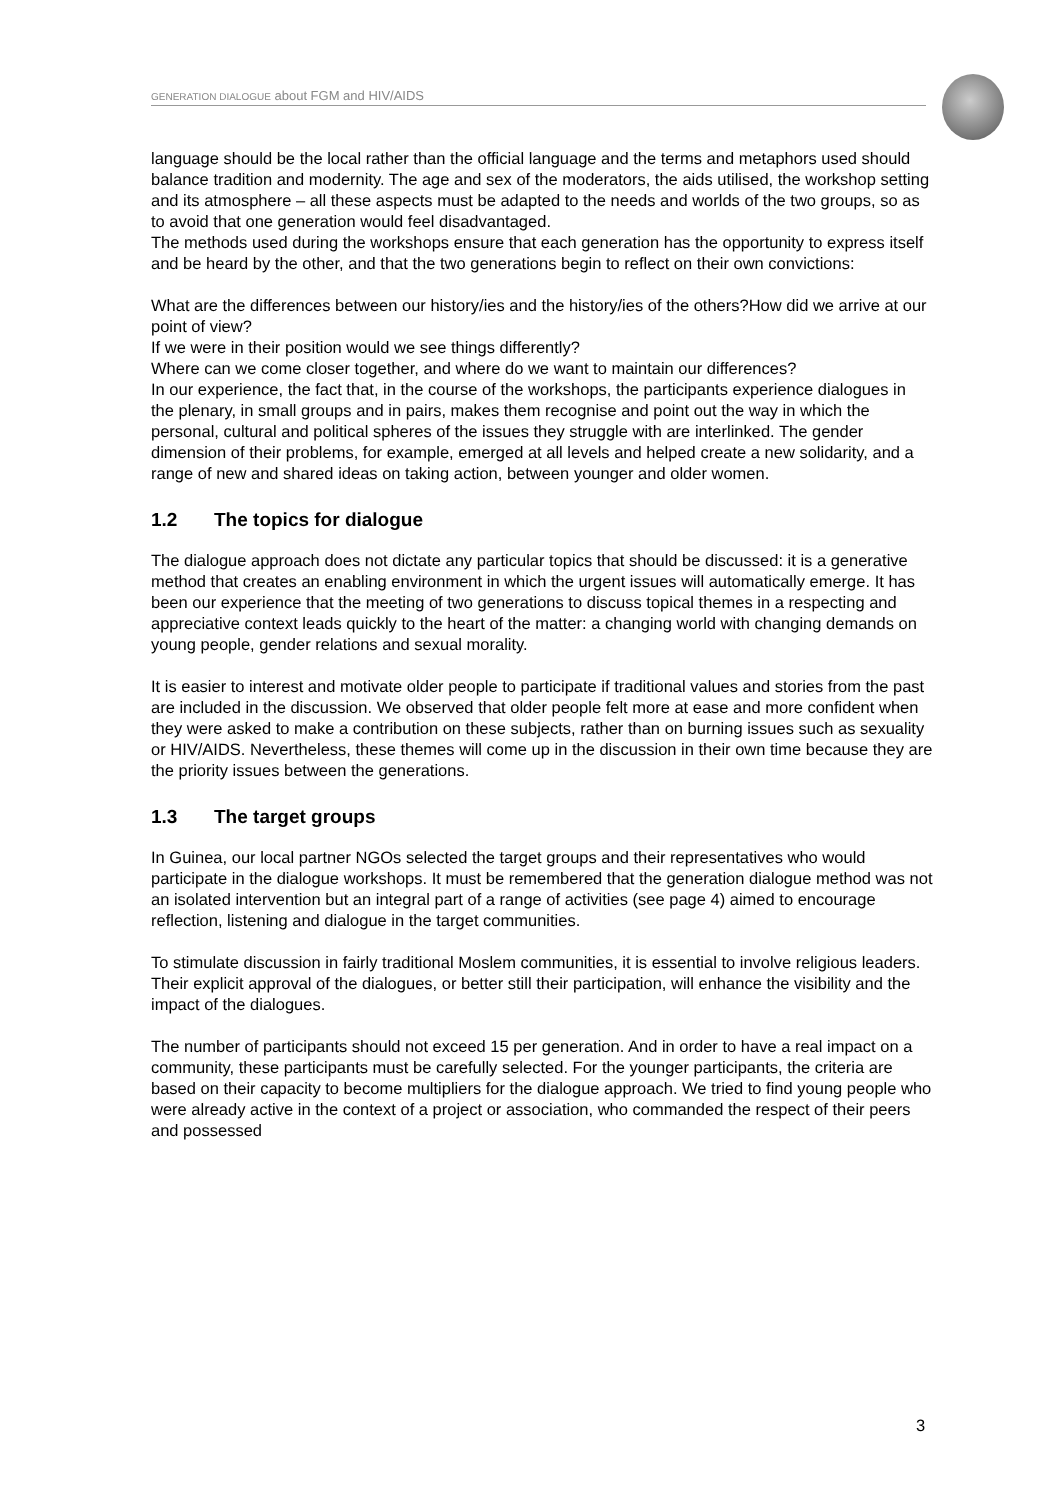GENERATION DIALOGUE about FGM and HIV/AIDS
language should be the local rather than the official language and the terms and metaphors used should balance tradition and modernity. The age and sex of the moderators, the aids utilised, the workshop setting and its atmosphere – all these aspects must be adapted to the needs and worlds of the two groups, so as to avoid that one generation would feel disadvantaged.
The methods used during the workshops ensure that each generation has the opportunity to express itself and be heard by the other, and that the two generations begin to reflect on their own convictions:
What are the differences between our history/ies and the history/ies of the others?How did we arrive at our point of view?
If we were in their position would we see things differently?
Where can we come closer together, and where do we want to maintain our differences?
In our experience, the fact that, in the course of the workshops, the participants experience dialogues in the plenary, in small groups and in pairs, makes them recognise and point out the way in which the personal, cultural and political spheres of the issues they struggle with are interlinked. The gender dimension of their problems, for example, emerged at all levels and helped create a new solidarity, and a range of new and shared ideas on taking action, between younger and older women.
1.2 The topics for dialogue
The dialogue approach does not dictate any particular topics that should be discussed: it is a generative method that creates an enabling environment in which the urgent issues will automatically emerge. It has been our experience that the meeting of two generations to discuss topical themes in a respecting and appreciative context leads quickly to the heart of the matter: a changing world with changing demands on young people, gender relations and sexual morality.
It is easier to interest and motivate older people to participate if traditional values and stories from the past are included in the discussion. We observed that older people felt more at ease and more confident when they were asked to make a contribution on these subjects, rather than on burning issues such as sexuality or HIV/AIDS. Nevertheless, these themes will come up in the discussion in their own time because they are the priority issues between the generations.
1.3 The target groups
In Guinea, our local partner NGOs selected the target groups and their representatives who would participate in the dialogue workshops. It must be remembered that the generation dialogue method was not an isolated intervention but an integral part of a range of activities (see page 4) aimed to encourage reflection, listening and dialogue in the target communities.
To stimulate discussion in fairly traditional Moslem communities, it is essential to involve religious leaders. Their explicit approval of the dialogues, or better still their participation, will enhance the visibility and the impact of the dialogues.
The number of participants should not exceed 15 per generation. And in order to have a real impact on a community, these participants must be carefully selected. For the younger participants, the criteria are based on their capacity to become multipliers for the dialogue approach. We tried to find young people who were already active in the context of a project or association, who commanded the respect of their peers and possessed
3